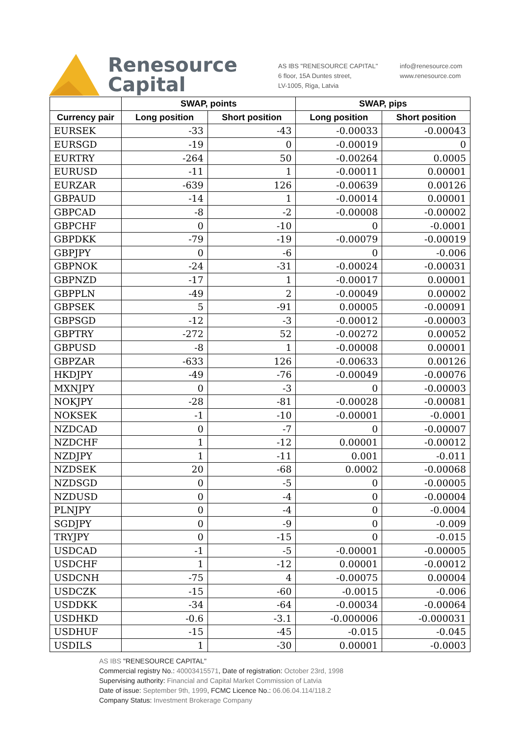Renesource
Capital
AS IBS "RENESOURCE CAPITAL"
6 floor, 15A Duntes street,
LV-1005, Riga, Latvia
info@renesource.com
www.renesource.com
| | SWAP, points | | SWAP, pips | |
| --- | --- | --- | --- | --- |
| Currency pair | Long position | Short position | Long position | Short position |
| EURSEK | -33 | -43 | -0.00033 | -0.00043 |
| EURSGD | -19 | 0 | -0.00019 | 0 |
| EURTRY | -264 | 50 | -0.00264 | 0.0005 |
| EURUSD | -11 | 1 | -0.00011 | 0.00001 |
| EURZAR | -639 | 126 | -0.00639 | 0.00126 |
| GBPAUD | -14 | 1 | -0.00014 | 0.00001 |
| GBPCAD | -8 | -2 | -0.00008 | -0.00002 |
| GBPCHF | 0 | -10 | 0 | -0.0001 |
| GBPDKK | -79 | -19 | -0.00079 | -0.00019 |
| GBPJPY | 0 | -6 | 0 | -0.006 |
| GBPNOK | -24 | -31 | -0.00024 | -0.00031 |
| GBPNZD | -17 | 1 | -0.00017 | 0.00001 |
| GBPPLN | -49 | 2 | -0.00049 | 0.00002 |
| GBPSEK | 5 | -91 | 0.00005 | -0.00091 |
| GBPSGD | -12 | -3 | -0.00012 | -0.00003 |
| GBPTRY | -272 | 52 | -0.00272 | 0.00052 |
| GBPUSD | -8 | 1 | -0.00008 | 0.00001 |
| GBPZAR | -633 | 126 | -0.00633 | 0.00126 |
| HKDJPY | -49 | -76 | -0.00049 | -0.00076 |
| MXNJPY | 0 | -3 | 0 | -0.00003 |
| NOKJPY | -28 | -81 | -0.00028 | -0.00081 |
| NOKSEK | -1 | -10 | -0.00001 | -0.0001 |
| NZDCAD | 0 | -7 | 0 | -0.00007 |
| NZDCHF | 1 | -12 | 0.00001 | -0.00012 |
| NZDJPY | 1 | -11 | 0.001 | -0.011 |
| NZDSEK | 20 | -68 | 0.0002 | -0.00068 |
| NZDSGD | 0 | -5 | 0 | -0.00005 |
| NZDUSD | 0 | -4 | 0 | -0.00004 |
| PLNJPY | 0 | -4 | 0 | -0.0004 |
| SGDJPY | 0 | -9 | 0 | -0.009 |
| TRYJPY | 0 | -15 | 0 | -0.015 |
| USDCAD | -1 | -5 | -0.00001 | -0.00005 |
| USDCHF | 1 | -12 | 0.00001 | -0.00012 |
| USDCNH | -75 | 4 | -0.00075 | 0.00004 |
| USDCZK | -15 | -60 | -0.0015 | -0.006 |
| USDDKK | -34 | -64 | -0.00034 | -0.00064 |
| USDHKD | -0.6 | -3.1 | -0.000006 | -0.000031 |
| USDHUF | -15 | -45 | -0.015 | -0.045 |
| USDILS | 1 | -30 | 0.00001 | -0.0003 |
AS IBS "RENESOURCE CAPITAL"
Commercial registry No.: 40003415571, Date of registration: October 23rd, 1998
Supervising authority: Financial and Capital Market Commission of Latvia
Date of issue: September 9th, 1999, FCMC Licence No.: 06.06.04.114/118.2
Company Status: Investment Brokerage Company